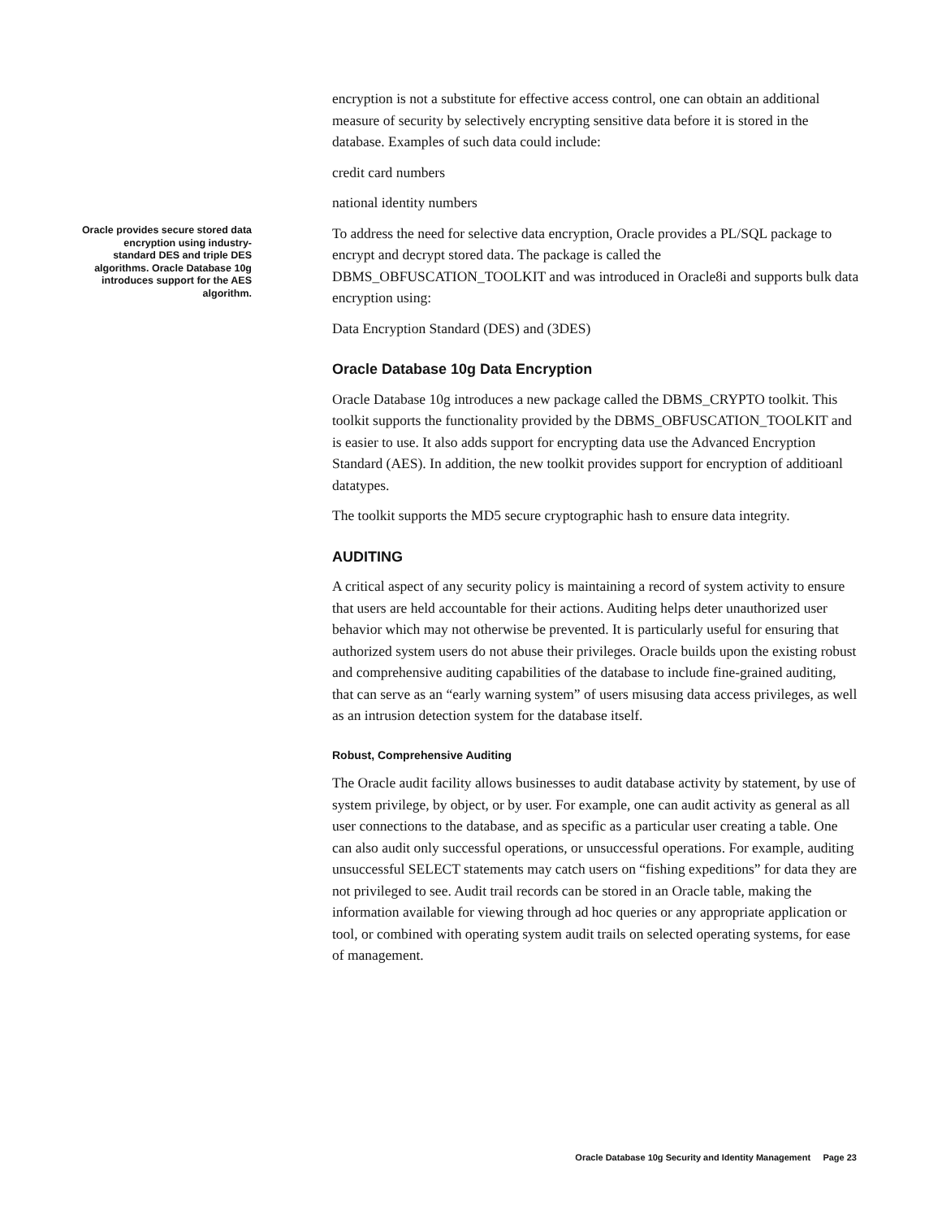encryption is not a substitute for effective access control, one can obtain an additional measure of security by selectively encrypting sensitive data before it is stored in the database. Examples of such data could include:
credit card numbers
national identity numbers
To address the need for selective data encryption, Oracle provides a PL/SQL package to encrypt and decrypt stored data. The package is called the DBMS_OBFUSCATION_TOOLKIT and was introduced in Oracle8i and supports bulk data encryption using:
Data Encryption Standard (DES) and (3DES)
Oracle Database 10g Data Encryption
Oracle Database 10g introduces a new package called the DBMS_CRYPTO toolkit. This toolkit supports the functionality provided by the DBMS_OBFUSCATION_TOOLKIT and is easier to use. It also adds support for encrypting data use the Advanced Encryption Standard (AES). In addition, the new toolkit provides support for encryption of additioanl datatypes.
The toolkit supports the MD5 secure cryptographic hash to ensure data integrity.
AUDITING
A critical aspect of any security policy is maintaining a record of system activity to ensure that users are held accountable for their actions. Auditing helps deter unauthorized user behavior which may not otherwise be prevented. It is particularly useful for ensuring that authorized system users do not abuse their privileges. Oracle builds upon the existing robust and comprehensive auditing capabilities of the database to include fine-grained auditing, that can serve as an “early warning system” of users misusing data access privileges, as well as an intrusion detection system for the database itself.
Robust, Comprehensive Auditing
The Oracle audit facility allows businesses to audit database activity by statement, by use of system privilege, by object, or by user. For example, one can audit activity as general as all user connections to the database, and as specific as a particular user creating a table. One can also audit only successful operations, or unsuccessful operations. For example, auditing unsuccessful SELECT statements may catch users on “fishing expeditions” for data they are not privileged to see. Audit trail records can be stored in an Oracle table, making the information available for viewing through ad hoc queries or any appropriate application or tool, or combined with operating system audit trails on selected operating systems, for ease of management.
Oracle provides secure stored data encryption using industry-standard DES and triple DES algorithms. Oracle Database 10g introduces support for the AES algorithm.
Oracle Database 10g Security and Identity Management Page 23